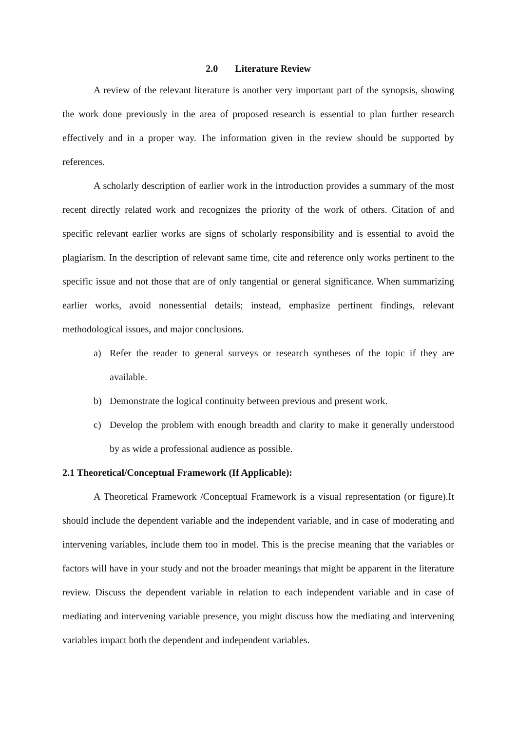2.0 Literature Review
A review of the relevant literature is another very important part of the synopsis, showing the work done previously in the area of proposed research is essential to plan further research effectively and in a proper way. The information given in the review should be supported by references.
A scholarly description of earlier work in the introduction provides a summary of the most recent directly related work and recognizes the priority of the work of others. Citation of and specific relevant earlier works are signs of scholarly responsibility and is essential to avoid the plagiarism. In the description of relevant same time, cite and reference only works pertinent to the specific issue and not those that are of only tangential or general significance. When summarizing earlier works, avoid nonessential details; instead, emphasize pertinent findings, relevant methodological issues, and major conclusions.
a) Refer the reader to general surveys or research syntheses of the topic if they are available.
b) Demonstrate the logical continuity between previous and present work.
c) Develop the problem with enough breadth and clarity to make it generally understood by as wide a professional audience as possible.
2.1 Theoretical/Conceptual Framework (If Applicable):
A Theoretical Framework /Conceptual Framework is a visual representation (or figure).It should include the dependent variable and the independent variable, and in case of moderating and intervening variables, include them too in model. This is the precise meaning that the variables or factors will have in your study and not the broader meanings that might be apparent in the literature review. Discuss the dependent variable in relation to each independent variable and in case of mediating and intervening variable presence, you might discuss how the mediating and intervening variables impact both the dependent and independent variables.